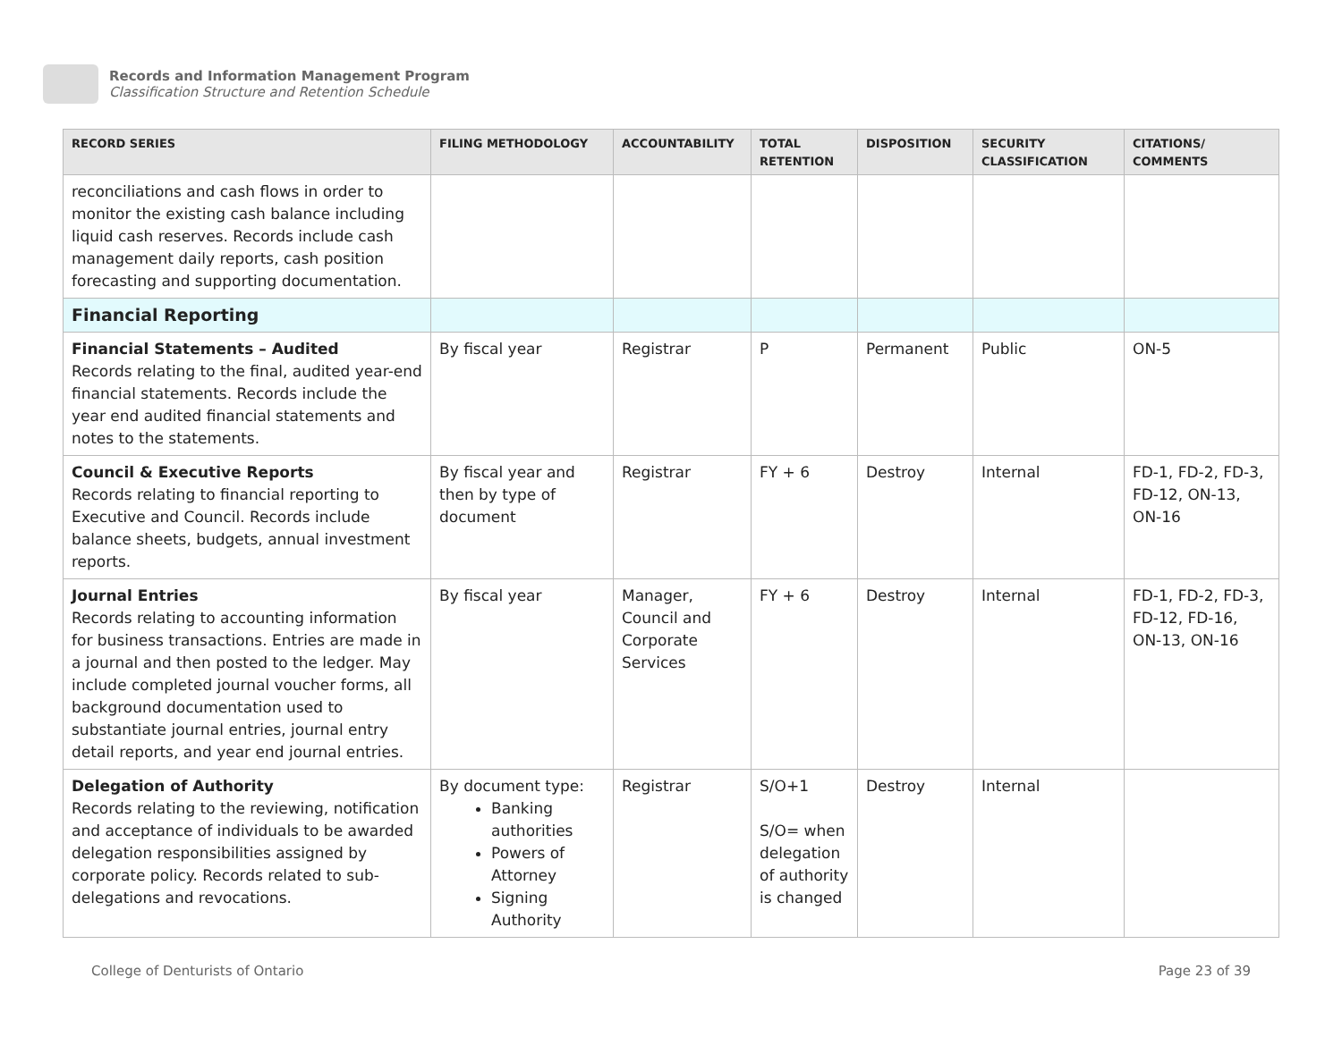Records and Information Management Program
Classification Structure and Retention Schedule
| RECORD SERIES | FILING METHODOLOGY | ACCOUNTABILITY | TOTAL RETENTION | DISPOSITION | SECURITY CLASSIFICATION | CITATIONS/ COMMENTS |
| --- | --- | --- | --- | --- | --- | --- |
| reconciliations and cash flows in order to monitor the existing cash balance including liquid cash reserves. Records include cash management daily reports, cash position forecasting and supporting documentation. | | | | | | |
| Financial Reporting | | | | | | |
| Financial Statements – Audited Records relating to the final, audited year-end financial statements. Records include the year end audited financial statements and notes to the statements. | By fiscal year | Registrar | P | Permanent | Public | ON-5 |
| Council & Executive Reports Records relating to financial reporting to Executive and Council. Records include balance sheets, budgets, annual investment reports. | By fiscal year and then by type of document | Registrar | FY + 6 | Destroy | Internal | FD-1, FD-2, FD-3, FD-12, ON-13, ON-16 |
| Journal Entries Records relating to accounting information for business transactions. Entries are made in a journal and then posted to the ledger. May include completed journal voucher forms, all background documentation used to substantiate journal entries, journal entry detail reports, and year end journal entries. | By fiscal year | Manager, Council and Corporate Services | FY + 6 | Destroy | Internal | FD-1, FD-2, FD-3, FD-12, FD-16, ON-13, ON-16 |
| Delegation of Authority Records relating to the reviewing, notification and acceptance of individuals to be awarded delegation responsibilities assigned by corporate policy. Records related to sub-delegations and revocations. | By document type: Banking authorities Powers of Attorney Signing Authority | Registrar | S/O+1 S/O= when delegation of authority is changed | Destroy | Internal | |
College of Denturists of Ontario Page 23 of 39